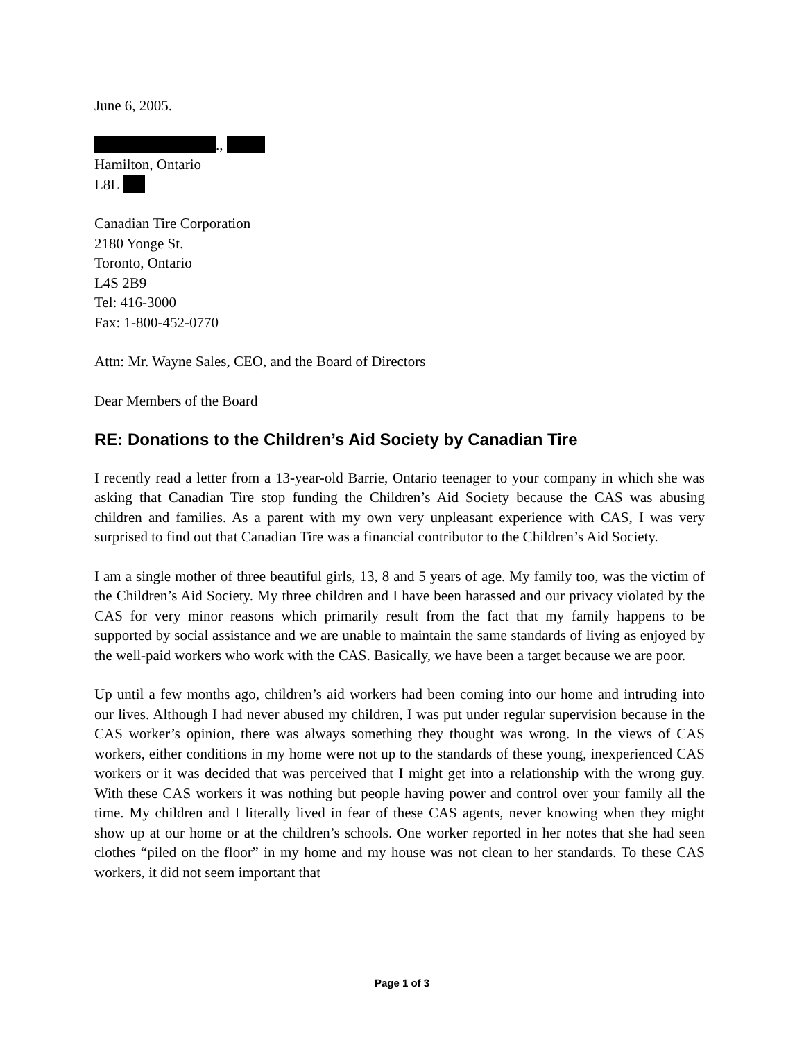June 6, 2005.
.,
Hamilton, Ontario
L8L
Canadian Tire Corporation
2180 Yonge St.
Toronto, Ontario
L4S 2B9
Tel: 416-3000
Fax: 1-800-452-0770
Attn: Mr. Wayne Sales, CEO, and the Board of Directors
Dear Members of the Board
RE: Donations to the Children’s Aid Society by Canadian Tire
I recently read a letter from a 13-year-old Barrie, Ontario teenager to your company in which she was asking that Canadian Tire stop funding the Children’s Aid Society because the CAS was abusing children and families. As a parent with my own very unpleasant experience with CAS, I was very surprised to find out that Canadian Tire was a financial contributor to the Children’s Aid Society.
I am a single mother of three beautiful girls, 13, 8 and 5 years of age. My family too, was the victim of the Children’s Aid Society. My three children and I have been harassed and our privacy violated by the CAS for very minor reasons which primarily result from the fact that my family happens to be supported by social assistance and we are unable to maintain the same standards of living as enjoyed by the well-paid workers who work with the CAS. Basically, we have been a target because we are poor.
Up until a few months ago, children’s aid workers had been coming into our home and intruding into our lives. Although I had never abused my children, I was put under regular supervision because in the CAS worker’s opinion, there was always something they thought was wrong. In the views of CAS workers, either conditions in my home were not up to the standards of these young, inexperienced CAS workers or it was decided that was perceived that I might get into a relationship with the wrong guy. With these CAS workers it was nothing but people having power and control over your family all the time. My children and I literally lived in fear of these CAS agents, never knowing when they might show up at our home or at the children’s schools. One worker reported in her notes that she had seen clothes “piled on the floor” in my home and my house was not clean to her standards. To these CAS workers, it did not seem important that
Page 1 of 3